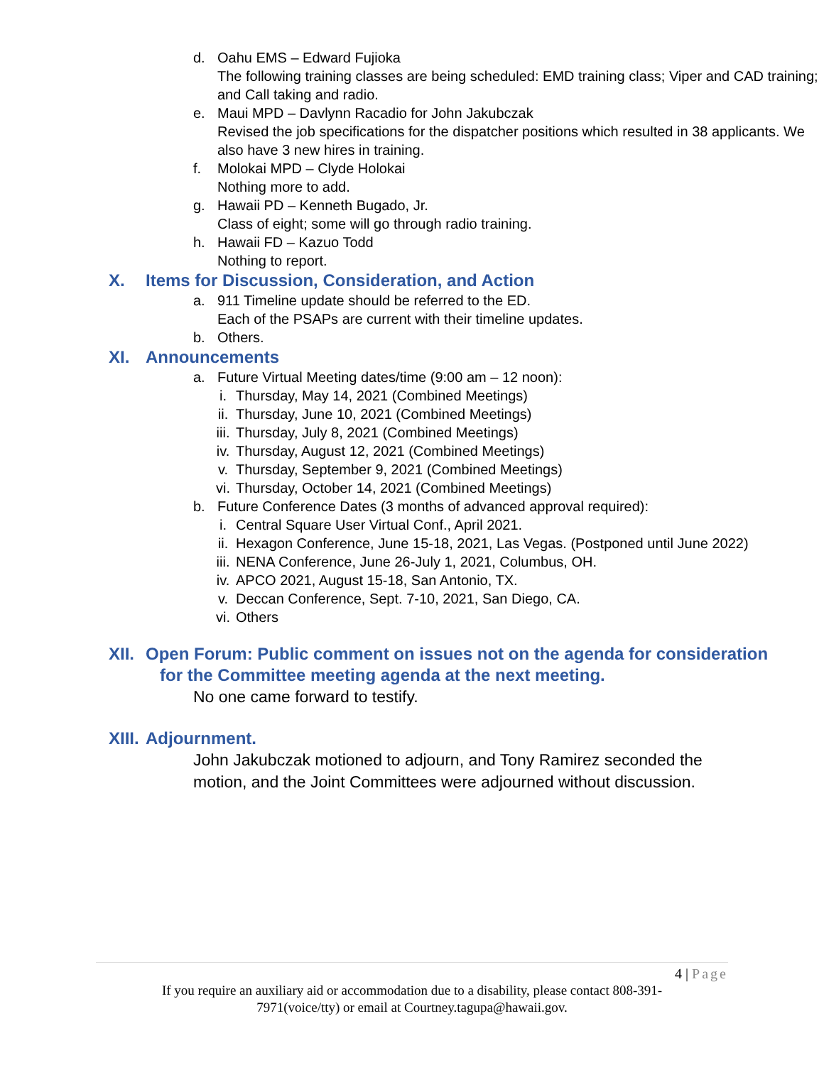d. Oahu EMS – Edward Fujioka
The following training classes are being scheduled: EMD training class; Viper and CAD training; and Call taking and radio.
e. Maui MPD – Davlynn Racadio for John Jakubczak
Revised the job specifications for the dispatcher positions which resulted in 38 applicants. We also have 3 new hires in training.
f. Molokai MPD – Clyde Holokai
Nothing more to add.
g. Hawaii PD – Kenneth Bugado, Jr.
Class of eight; some will go through radio training.
h. Hawaii FD – Kazuo Todd
Nothing to report.
X. Items for Discussion, Consideration, and Action
a. 911 Timeline update should be referred to the ED.
Each of the PSAPs are current with their timeline updates.
b. Others.
XI. Announcements
a. Future Virtual Meeting dates/time (9:00 am – 12 noon):
i. Thursday, May 14, 2021 (Combined Meetings)
ii. Thursday, June 10, 2021 (Combined Meetings)
iii. Thursday, July 8, 2021 (Combined Meetings)
iv. Thursday, August 12, 2021 (Combined Meetings)
v. Thursday, September 9, 2021 (Combined Meetings)
vi. Thursday, October 14, 2021 (Combined Meetings)
b. Future Conference Dates (3 months of advanced approval required):
i. Central Square User Virtual Conf., April 2021.
ii. Hexagon Conference, June 15-18, 2021, Las Vegas. (Postponed until June 2022)
iii. NENA Conference, June 26-July 1, 2021, Columbus, OH.
iv. APCO 2021, August 15-18, San Antonio, TX.
v. Deccan Conference, Sept. 7-10, 2021, San Diego, CA.
vi. Others
XII. Open Forum: Public comment on issues not on the agenda for consideration
for the Committee meeting agenda at the next meeting.
No one came forward to testify.
XIII. Adjournment.
John Jakubczak motioned to adjourn, and Tony Ramirez seconded the
motion, and the Joint Committees were adjourned without discussion.
4 | Page
If you require an auxiliary aid or accommodation due to a disability, please contact 808-391-
7971(voice/tty) or email at Courtney.tagupa@hawaii.gov.